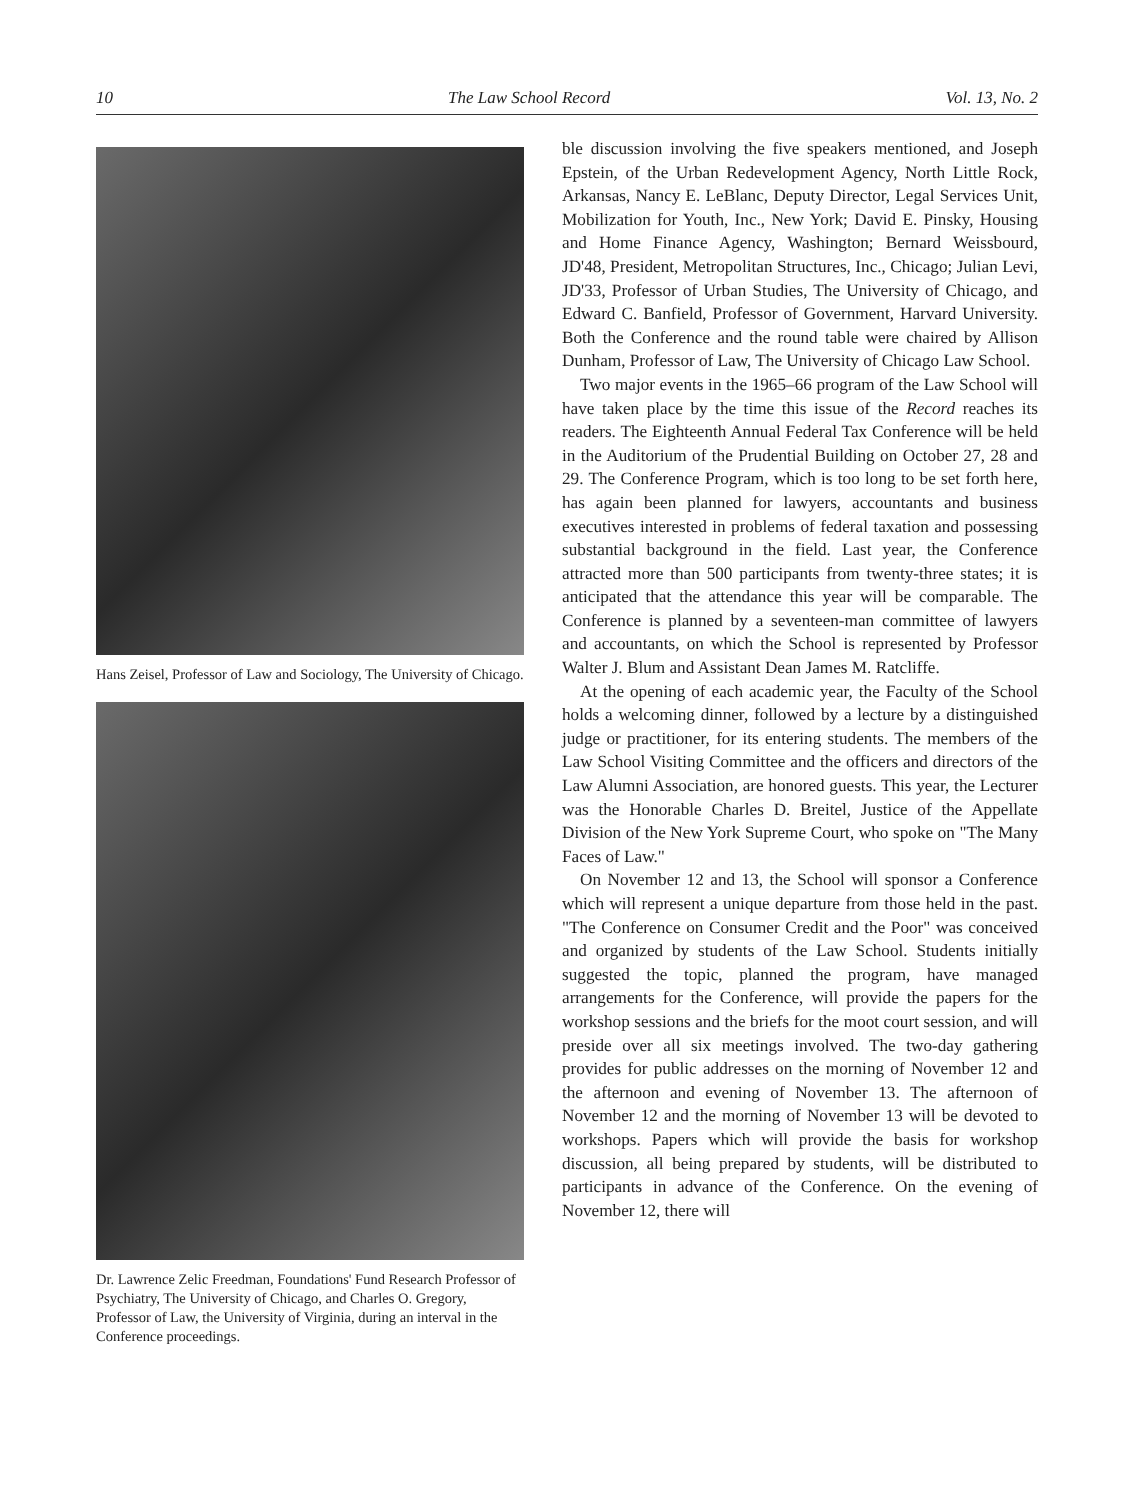10 The Law School Record Vol. 13, No. 2
Hans Zeisel, Professor of Law and Sociology, The University of Chicago.
Dr. Lawrence Zelic Freedman, Foundations' Fund Research Professor of Psychiatry, The University of Chicago, and Charles O. Gregory, Professor of Law, the University of Virginia, during an interval in the Conference proceedings.
ble discussion involving the five speakers mentioned, and Joseph Epstein, of the Urban Redevelopment Agency, North Little Rock, Arkansas, Nancy E. LeBlanc, Deputy Director, Legal Services Unit, Mobilization for Youth, Inc., New York; David E. Pinsky, Housing and Home Finance Agency, Washington; Bernard Weissbourd, JD'48, President, Metropolitan Structures, Inc., Chicago; Julian Levi, JD'33, Professor of Urban Studies, The University of Chicago, and Edward C. Banfield, Professor of Government, Harvard University. Both the Conference and the round table were chaired by Allison Dunham, Professor of Law, The University of Chicago Law School.
Two major events in the 1965–66 program of the Law School will have taken place by the time this issue of the Record reaches its readers. The Eighteenth Annual Federal Tax Conference will be held in the Auditorium of the Prudential Building on October 27, 28 and 29. The Conference Program, which is too long to be set forth here, has again been planned for lawyers, accountants and business executives interested in problems of federal taxation and possessing substantial background in the field. Last year, the Conference attracted more than 500 participants from twenty-three states; it is anticipated that the attendance this year will be comparable. The Conference is planned by a seventeen-man committee of lawyers and accountants, on which the School is represented by Professor Walter J. Blum and Assistant Dean James M. Ratcliffe.
At the opening of each academic year, the Faculty of the School holds a welcoming dinner, followed by a lecture by a distinguished judge or practitioner, for its entering students. The members of the Law School Visiting Committee and the officers and directors of the Law Alumni Association, are honored guests. This year, the Lecturer was the Honorable Charles D. Breitel, Justice of the Appellate Division of the New York Supreme Court, who spoke on "The Many Faces of Law."
On November 12 and 13, the School will sponsor a Conference which will represent a unique departure from those held in the past. "The Conference on Consumer Credit and the Poor" was conceived and organized by students of the Law School. Students initially suggested the topic, planned the program, have managed arrangements for the Conference, will provide the papers for the workshop sessions and the briefs for the moot court session, and will preside over all six meetings involved. The two-day gathering provides for public addresses on the morning of November 12 and the afternoon and evening of November 13. The afternoon of November 12 and the morning of November 13 will be devoted to workshops. Papers which will provide the basis for workshop discussion, all being prepared by students, will be distributed to participants in advance of the Conference. On the evening of November 12, there will